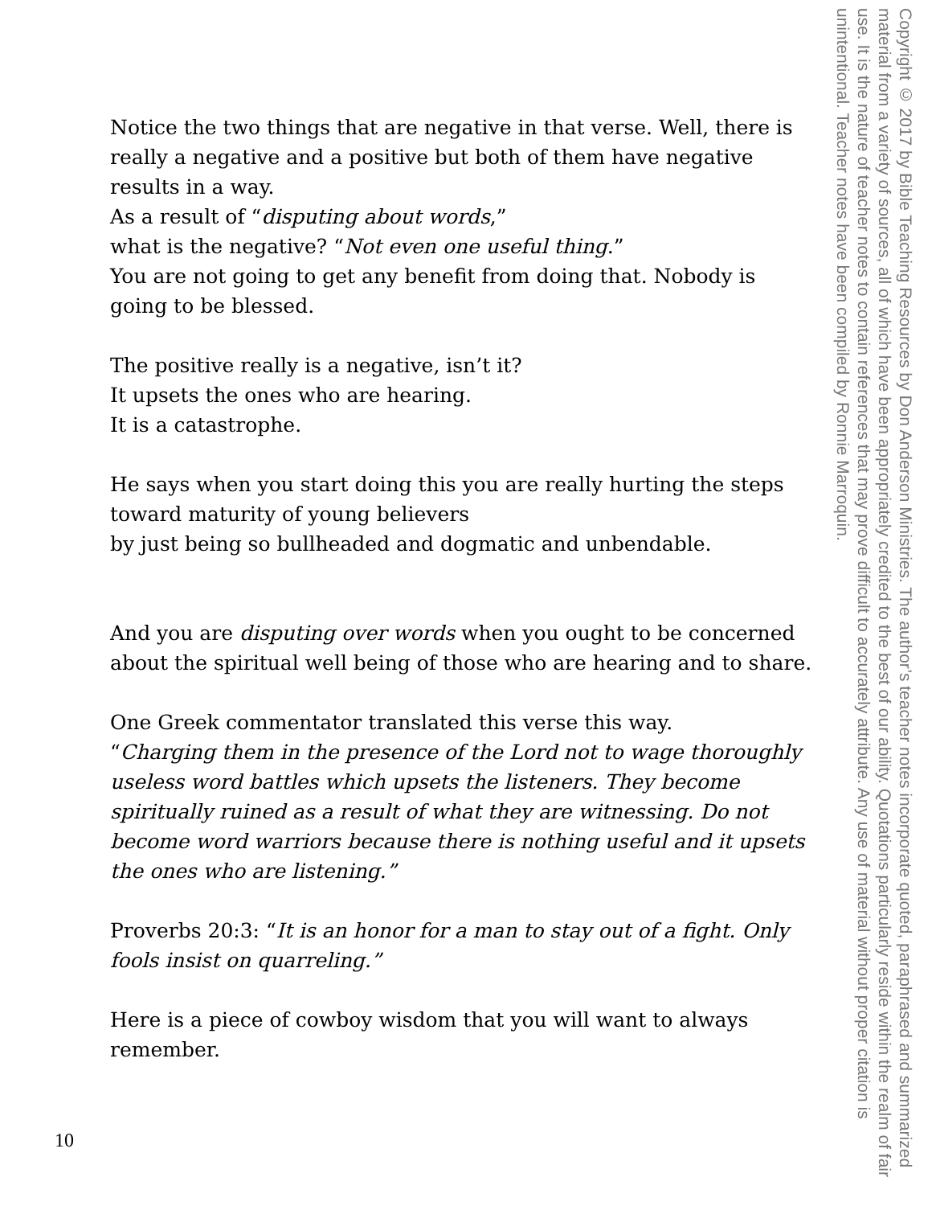Notice the two things that are negative in that verse. Well, there is really a negative and a positive but both of them have negative results in a way.
As a result of “disputing about words,”
what is the negative? “Not even one useful thing.”
You are not going to get any benefit from doing that. Nobody is going to be blessed.
The positive really is a negative, isn’t it?
It upsets the ones who are hearing.
It is a catastrophe.
He says when you start doing this you are really hurting the steps toward maturity of young believers
by just being so bullheaded and dogmatic and unbendable.
And you are disputing over words when you ought to be concerned about the spiritual well being of those who are hearing and to share.
One Greek commentator translated this verse this way.
“Charging them in the presence of the Lord not to wage thoroughly useless word battles which upsets the listeners. They become spiritually ruined as a result of what they are witnessing. Do not become word warriors because there is nothing useful and it upsets the ones who are listening.”
Proverbs 20:3: “It is an honor for a man to stay out of a fight. Only fools insist on quarreling.”
Here is a piece of cowboy wisdom that you will want to always remember.
Copyright © 2017 by Bible Teaching Resources by Don Anderson Ministries. The author’s teacher notes incorporate quoted, paraphrased and summarized material from a variety of sources, all of which have been appropriately credited to the best of our ability. Quotations particularly reside within the realm of fair use. It is the nature of teacher notes to contain references that may prove difficult to accurately attribute. Any use of material without proper citation is unintentional. Teacher notes have been compiled by Ronnie Marroquin.
10